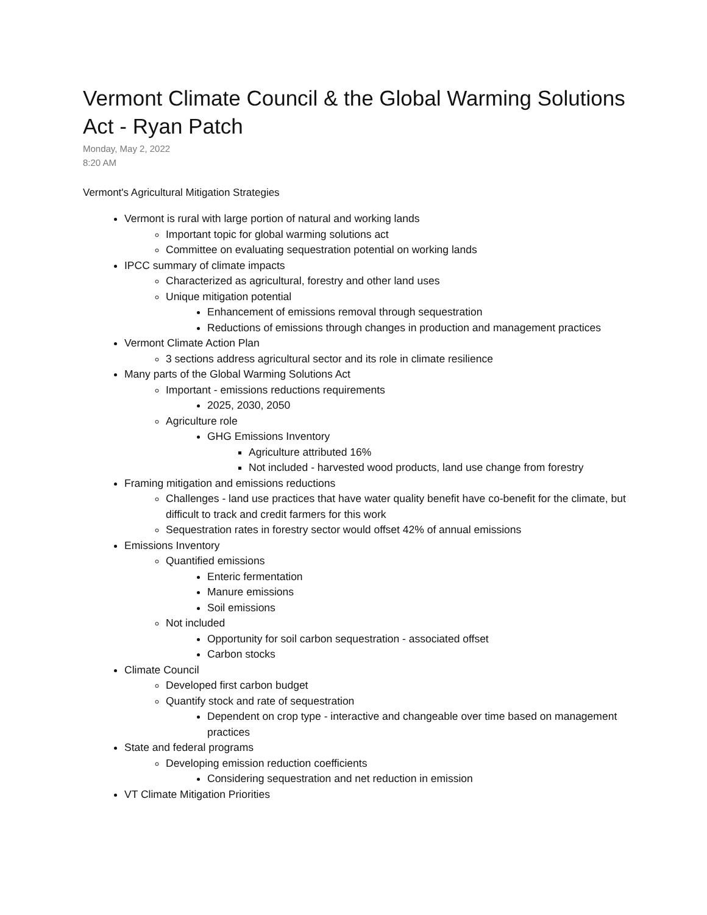Vermont Climate Council & the Global Warming Solutions Act - Ryan Patch
Monday, May 2, 2022
8:20 AM
Vermont's Agricultural Mitigation Strategies
Vermont is rural with large portion of natural and working lands
Important topic for global warming solutions act
Committee on evaluating sequestration potential on working lands
IPCC summary of climate impacts
Characterized as agricultural, forestry and other land uses
Unique mitigation potential
Enhancement of emissions removal through sequestration
Reductions of emissions through changes in production and management practices
Vermont Climate Action Plan
3 sections address agricultural sector and its role in climate resilience
Many parts of the Global Warming Solutions Act
Important - emissions reductions requirements
2025, 2030, 2050
Agriculture role
GHG Emissions Inventory
Agriculture attributed 16%
Not included - harvested wood products, land use change from forestry
Framing mitigation and emissions reductions
Challenges - land use practices that have water quality benefit have co-benefit for the climate, but difficult to track and credit farmers for this work
Sequestration rates in forestry sector would offset 42% of annual emissions
Emissions Inventory
Quantified emissions
Enteric fermentation
Manure emissions
Soil emissions
Not included
Opportunity for soil carbon sequestration - associated offset
Carbon stocks
Climate Council
Developed first carbon budget
Quantify stock and rate of sequestration
Dependent on crop type - interactive and changeable over time based on management practices
State and federal programs
Developing emission reduction coefficients
Considering sequestration and net reduction in emission
VT Climate Mitigation Priorities